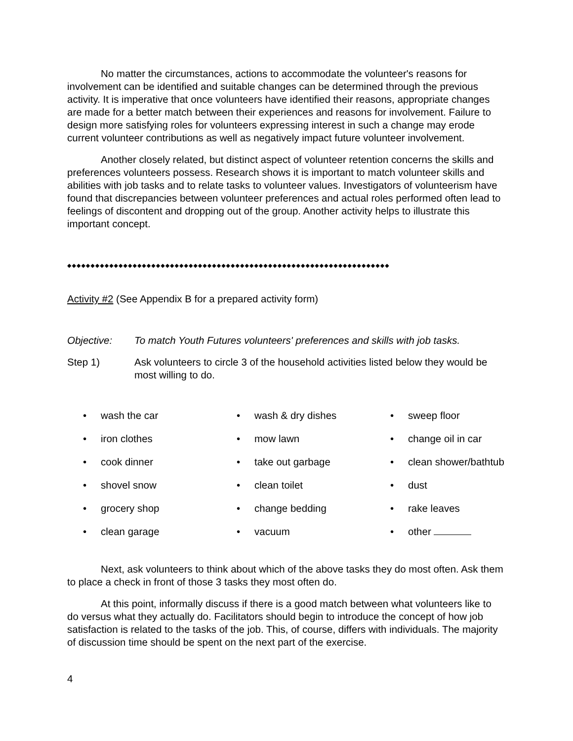No matter the circumstances, actions to accommodate the volunteer's reasons for involvement can be identified and suitable changes can be determined through the previous activity. It is imperative that once volunteers have identified their reasons, appropriate changes are made for a better match between their experiences and reasons for involvement. Failure to design more satisfying roles for volunteers expressing interest in such a change may erode current volunteer contributions as well as negatively impact future volunteer involvement.
Another closely related, but distinct aspect of volunteer retention concerns the skills and preferences volunteers possess. Research shows it is important to match volunteer skills and abilities with job tasks and to relate tasks to volunteer values. Investigators of volunteerism have found that discrepancies between volunteer preferences and actual roles performed often lead to feelings of discontent and dropping out of the group. Another activity helps to illustrate this important concept.
◆◆◆◆◆◆◆◆◆◆◆◆◆◆◆◆◆◆◆◆◆◆◆◆◆◆◆◆◆◆◆◆◆◆◆◆◆◆◆◆◆◆◆◆◆◆◆◆◆◆◆◆◆◆◆◆◆◆◆◆◆◆◆◆◆◆◆◆◆
Activity #2 (See Appendix B for a prepared activity form)
Objective: To match Youth Futures volunteers' preferences and skills with job tasks.
Step 1) Ask volunteers to circle 3 of the household activities listed below they would be most willing to do.
• wash the car
• wash & dry dishes
• sweep floor
• iron clothes
• mow lawn
• change oil in car
• cook dinner
• take out garbage
• clean shower/bathtub
• shovel snow
• clean toilet
• dust
• grocery shop
• change bedding
• rake leaves
• clean garage
• vacuum
• other
Next, ask volunteers to think about which of the above tasks they do most often. Ask them to place a check in front of those 3 tasks they most often do.
At this point, informally discuss if there is a good match between what volunteers like to do versus what they actually do. Facilitators should begin to introduce the concept of how job satisfaction is related to the tasks of the job. This, of course, differs with individuals. The majority of discussion time should be spent on the next part of the exercise.
4